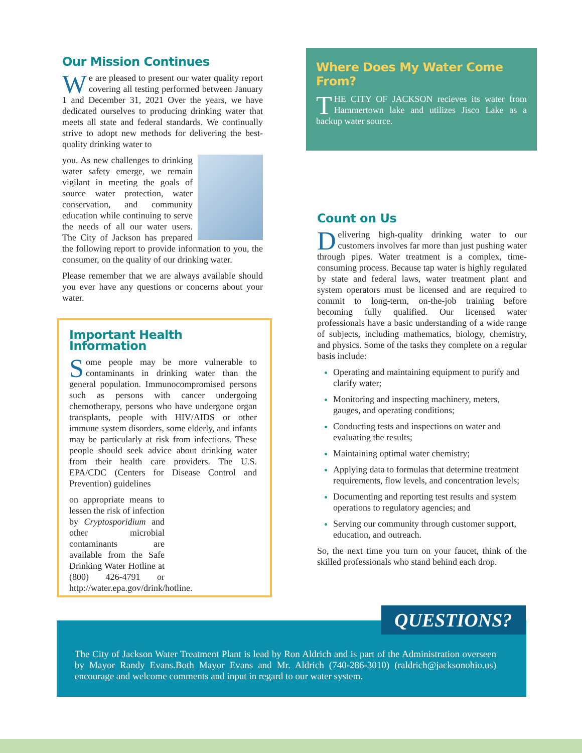Our Mission Continues
We are pleased to present our water quality report covering all testing performed between January 1 and December 31, 2021 Over the years, we have dedicated ourselves to producing drinking water that meets all state and federal standards. We continually strive to adopt new methods for delivering the best-quality drinking water to
you. As new challenges to drinking water safety emerge, we remain vigilant in meeting the goals of source water protection, water conservation, and community education while continuing to serve the needs of all our water users. The City of Jackson has prepared the following report to provide information to you, the consumer, on the quality of our drinking water.
Please remember that we are always available should you ever have any questions or concerns about your water.
Important Health Information
Some people may be more vulnerable to contaminants in drinking water than the general population. Immunocompromised persons such as persons with cancer undergoing chemotherapy, persons who have undergone organ transplants, people with HIV/AIDS or other immune system disorders, some elderly, and infants may be particularly at risk from infections. These people should seek advice about drinking water from their health care providers. The U.S. EPA/CDC (Centers for Disease Control and Prevention) guidelines
on appropriate means to lessen the risk of infection by Cryptosporidium and other microbial contaminants are available from the Safe Drinking Water Hotline at (800) 426-4791 or http://water.epa.gov/drink/hotline.
Where Does My Water Come From?
THE CITY OF JACKSON recieves its water from Hammertown lake and utilizes Jisco Lake as a backup water source.
Count on Us
Delivering high-quality drinking water to our customers involves far more than just pushing water through pipes. Water treatment is a complex, time-consuming process. Because tap water is highly regulated by state and federal laws, water treatment plant and system operators must be licensed and are required to commit to long-term, on-the-job training before becoming fully qualified. Our licensed water professionals have a basic understanding of a wide range of subjects, including mathematics, biology, chemistry, and physics. Some of the tasks they complete on a regular basis include:
Operating and maintaining equipment to purify and clarify water;
Monitoring and inspecting machinery, meters, gauges, and operating conditions;
Conducting tests and inspections on water and evaluating the results;
Maintaining optimal water chemistry;
Applying data to formulas that determine treatment requirements, flow levels, and concentration levels;
Documenting and reporting test results and system operations to regulatory agencies; and
Serving our community through customer support, education, and outreach.
So, the next time you turn on your faucet, think of the skilled professionals who stand behind each drop.
The City of Jackson Water Treatment Plant is lead by Ron Aldrich and is part of the Administration overseen by Mayor Randy Evans.Both Mayor Evans and Mr. Aldrich (740-286-3010) (raldrich@jacksonohio.us) encourage and welcome comments and input in regard to our water system.
QUESTIONS?